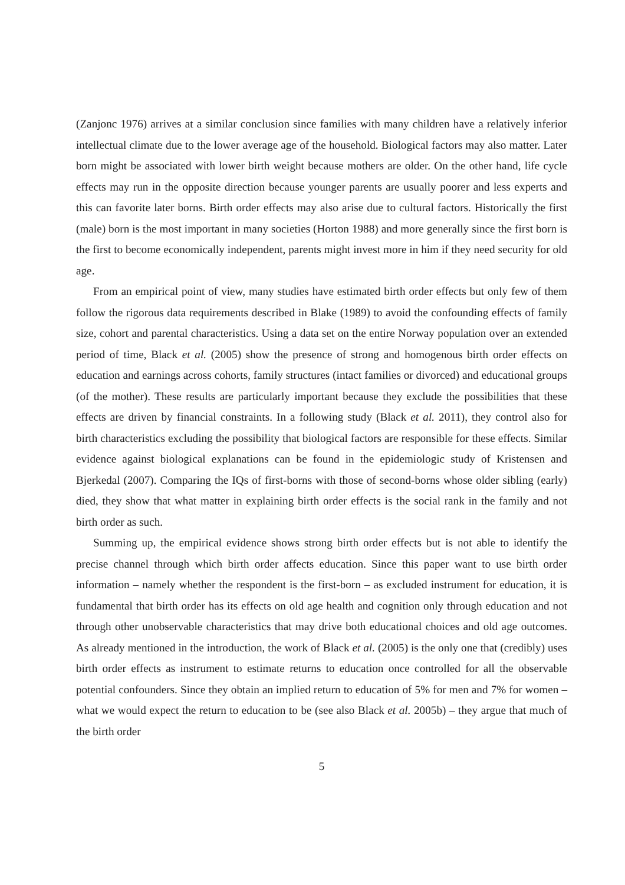(Zanjonc 1976) arrives at a similar conclusion since families with many children have a relatively inferior intellectual climate due to the lower average age of the household. Biological factors may also matter. Later born might be associated with lower birth weight because mothers are older. On the other hand, life cycle effects may run in the opposite direction because younger parents are usually poorer and less experts and this can favorite later borns. Birth order effects may also arise due to cultural factors. Historically the first (male) born is the most important in many societies (Horton 1988) and more generally since the first born is the first to become economically independent, parents might invest more in him if they need security for old age.
From an empirical point of view, many studies have estimated birth order effects but only few of them follow the rigorous data requirements described in Blake (1989) to avoid the confounding effects of family size, cohort and parental characteristics. Using a data set on the entire Norway population over an extended period of time, Black et al. (2005) show the presence of strong and homogenous birth order effects on education and earnings across cohorts, family structures (intact families or divorced) and educational groups (of the mother). These results are particularly important because they exclude the possibilities that these effects are driven by financial constraints. In a following study (Black et al. 2011), they control also for birth characteristics excluding the possibility that biological factors are responsible for these effects. Similar evidence against biological explanations can be found in the epidemiologic study of Kristensen and Bjerkedal (2007). Comparing the IQs of first-borns with those of second-borns whose older sibling (early) died, they show that what matter in explaining birth order effects is the social rank in the family and not birth order as such.
Summing up, the empirical evidence shows strong birth order effects but is not able to identify the precise channel through which birth order affects education. Since this paper want to use birth order information – namely whether the respondent is the first-born – as excluded instrument for education, it is fundamental that birth order has its effects on old age health and cognition only through education and not through other unobservable characteristics that may drive both educational choices and old age outcomes. As already mentioned in the introduction, the work of Black et al. (2005) is the only one that (credibly) uses birth order effects as instrument to estimate returns to education once controlled for all the observable potential confounders. Since they obtain an implied return to education of 5% for men and 7% for women – what we would expect the return to education to be (see also Black et al. 2005b) – they argue that much of the birth order
5